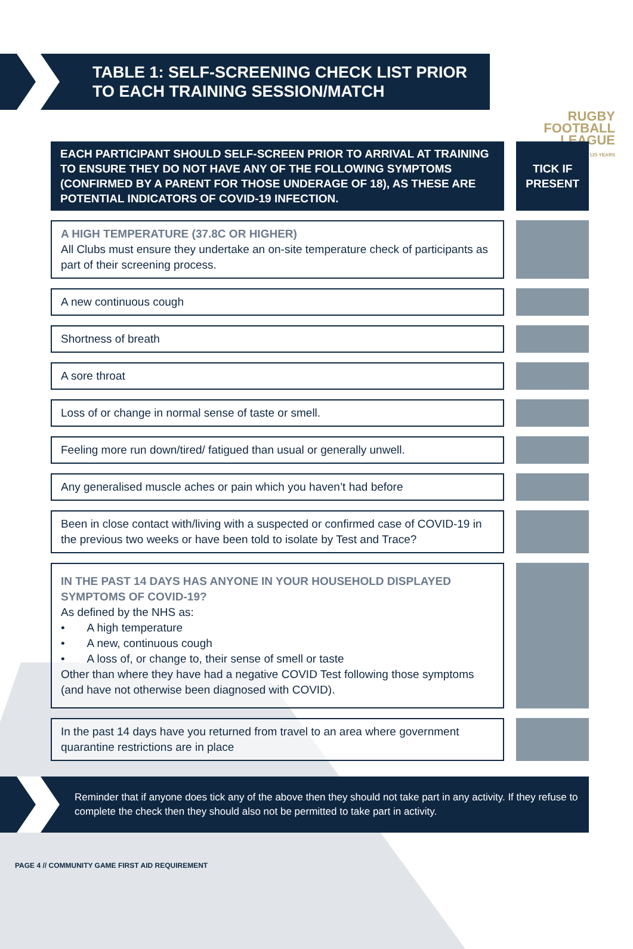TABLE 1: SELF-SCREENING CHECK LIST PRIOR
TO EACH TRAINING SESSION/MATCH
RUGBY
FOOTBALL
LEAGUE
125 YEARS
| EACH PARTICIPANT SHOULD SELF-SCREEN PRIOR TO ARRIVAL AT TRAINING TO ENSURE THEY DO NOT HAVE ANY OF THE FOLLOWING SYMPTOMS (CONFIRMED BY A PARENT FOR THOSE UNDERAGE OF 18), AS THESE ARE POTENTIAL INDICATORS OF COVID-19 INFECTION. | | TICK IF PRESENT |
| A HIGH TEMPERATURE (37.8C OR HIGHER) All Clubs must ensure they undertake an on-site temperature check of participants as part of their screening process. | | |
| A new continuous cough | | |
| Shortness of breath | | |
| A sore throat | | |
| Loss of or change in normal sense of taste or smell. | | |
| Feeling more run down/tired/ fatigued than usual or generally unwell. | | |
| Any generalised muscle aches or pain which you haven’t had before | | |
| Been in close contact with/living with a suspected or confirmed case of COVID-19 in the previous two weeks or have been told to isolate by Test and Trace? | | |
| IN THE PAST 14 DAYS HAS ANYONE IN YOUR HOUSEHOLD DISPLAYED SYMPTOMS OF COVID-19? As defined by the NHS as: • A high temperature • A new, continuous cough • A loss of, or change to, their sense of smell or taste Other than where they have had a negative COVID Test following those symptoms (and have not otherwise been diagnosed with COVID). | | |
| In the past 14 days have you returned from travel to an area where government quarantine restrictions are in place | | |
Reminder that if anyone does tick any of the above then they should not take part in any activity. If they refuse to complete the check then they should also not be permitted to take part in activity.
PAGE 4 // COMMUNITY GAME FIRST AID REQUIREMENT